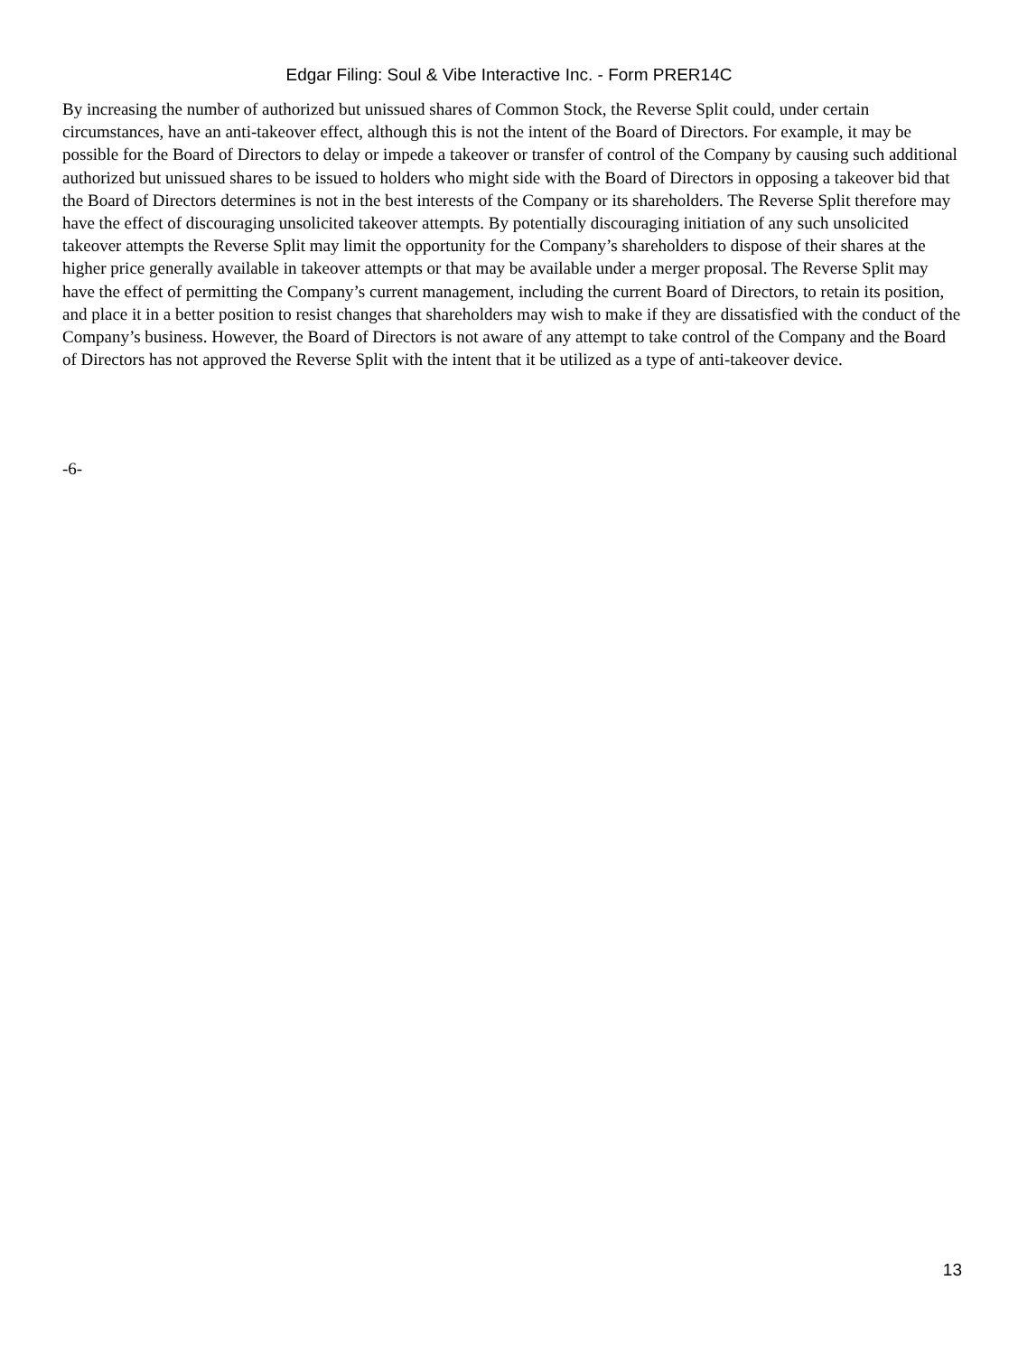Edgar Filing: Soul & Vibe Interactive Inc. - Form PRER14C
By increasing the number of authorized but unissued shares of Common Stock, the Reverse Split could, under certain circumstances, have an anti-takeover effect, although this is not the intent of the Board of Directors. For example, it may be possible for the Board of Directors to delay or impede a takeover or transfer of control of the Company by causing such additional authorized but unissued shares to be issued to holders who might side with the Board of Directors in opposing a takeover bid that the Board of Directors determines is not in the best interests of the Company or its shareholders. The Reverse Split therefore may have the effect of discouraging unsolicited takeover attempts. By potentially discouraging initiation of any such unsolicited takeover attempts the Reverse Split may limit the opportunity for the Company’s shareholders to dispose of their shares at the higher price generally available in takeover attempts or that may be available under a merger proposal. The Reverse Split may have the effect of permitting the Company’s current management, including the current Board of Directors, to retain its position, and place it in a better position to resist changes that shareholders may wish to make if they are dissatisfied with the conduct of the Company’s business. However, the Board of Directors is not aware of any attempt to take control of the Company and the Board of Directors has not approved the Reverse Split with the intent that it be utilized as a type of anti-takeover device.
-6-
13